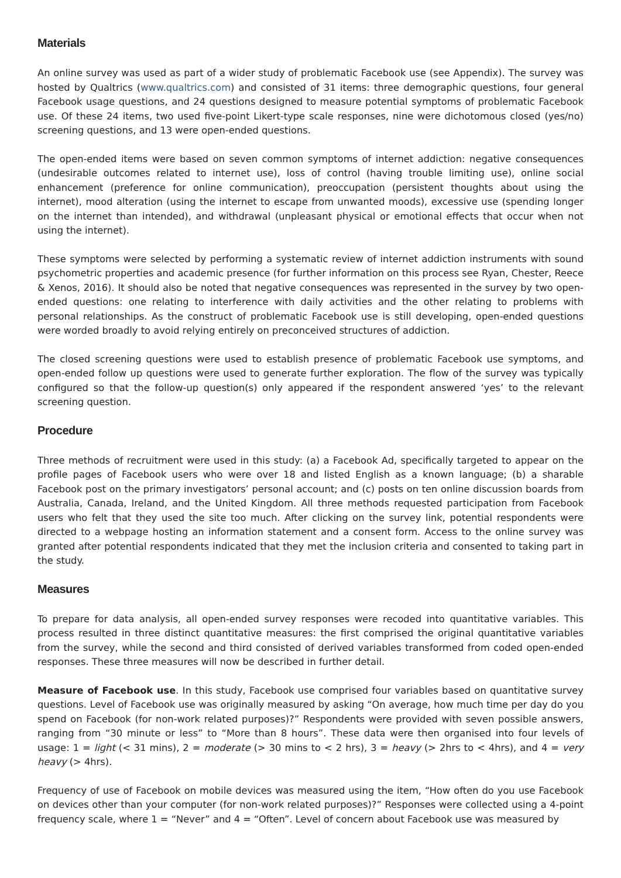Materials
An online survey was used as part of a wider study of problematic Facebook use (see Appendix). The survey was hosted by Qualtrics (www.qualtrics.com) and consisted of 31 items: three demographic questions, four general Facebook usage questions, and 24 questions designed to measure potential symptoms of problematic Facebook use. Of these 24 items, two used five-point Likert-type scale responses, nine were dichotomous closed (yes/no) screening questions, and 13 were open-ended questions.
The open-ended items were based on seven common symptoms of internet addiction: negative consequences (undesirable outcomes related to internet use), loss of control (having trouble limiting use), online social enhancement (preference for online communication), preoccupation (persistent thoughts about using the internet), mood alteration (using the internet to escape from unwanted moods), excessive use (spending longer on the internet than intended), and withdrawal (unpleasant physical or emotional effects that occur when not using the internet).
These symptoms were selected by performing a systematic review of internet addiction instruments with sound psychometric properties and academic presence (for further information on this process see Ryan, Chester, Reece & Xenos, 2016). It should also be noted that negative consequences was represented in the survey by two open-ended questions: one relating to interference with daily activities and the other relating to problems with personal relationships. As the construct of problematic Facebook use is still developing, open-ended questions were worded broadly to avoid relying entirely on preconceived structures of addiction.
The closed screening questions were used to establish presence of problematic Facebook use symptoms, and open-ended follow up questions were used to generate further exploration. The flow of the survey was typically configured so that the follow-up question(s) only appeared if the respondent answered ‘yes’ to the relevant screening question.
Procedure
Three methods of recruitment were used in this study: (a) a Facebook Ad, specifically targeted to appear on the profile pages of Facebook users who were over 18 and listed English as a known language; (b) a sharable Facebook post on the primary investigators’ personal account; and (c) posts on ten online discussion boards from Australia, Canada, Ireland, and the United Kingdom. All three methods requested participation from Facebook users who felt that they used the site too much. After clicking on the survey link, potential respondents were directed to a webpage hosting an information statement and a consent form. Access to the online survey was granted after potential respondents indicated that they met the inclusion criteria and consented to taking part in the study.
Measures
To prepare for data analysis, all open-ended survey responses were recoded into quantitative variables. This process resulted in three distinct quantitative measures: the first comprised the original quantitative variables from the survey, while the second and third consisted of derived variables transformed from coded open-ended responses. These three measures will now be described in further detail.
Measure of Facebook use. In this study, Facebook use comprised four variables based on quantitative survey questions. Level of Facebook use was originally measured by asking “On average, how much time per day do you spend on Facebook (for non-work related purposes)?” Respondents were provided with seven possible answers, ranging from “30 minute or less” to “More than 8 hours”. These data were then organised into four levels of usage: 1 = light (< 31 mins), 2 = moderate (> 30 mins to < 2 hrs), 3 = heavy (> 2hrs to < 4hrs), and 4 = very heavy (> 4hrs).
Frequency of use of Facebook on mobile devices was measured using the item, “How often do you use Facebook on devices other than your computer (for non-work related purposes)?” Responses were collected using a 4-point frequency scale, where 1 = “Never” and 4 = “Often”. Level of concern about Facebook use was measured by